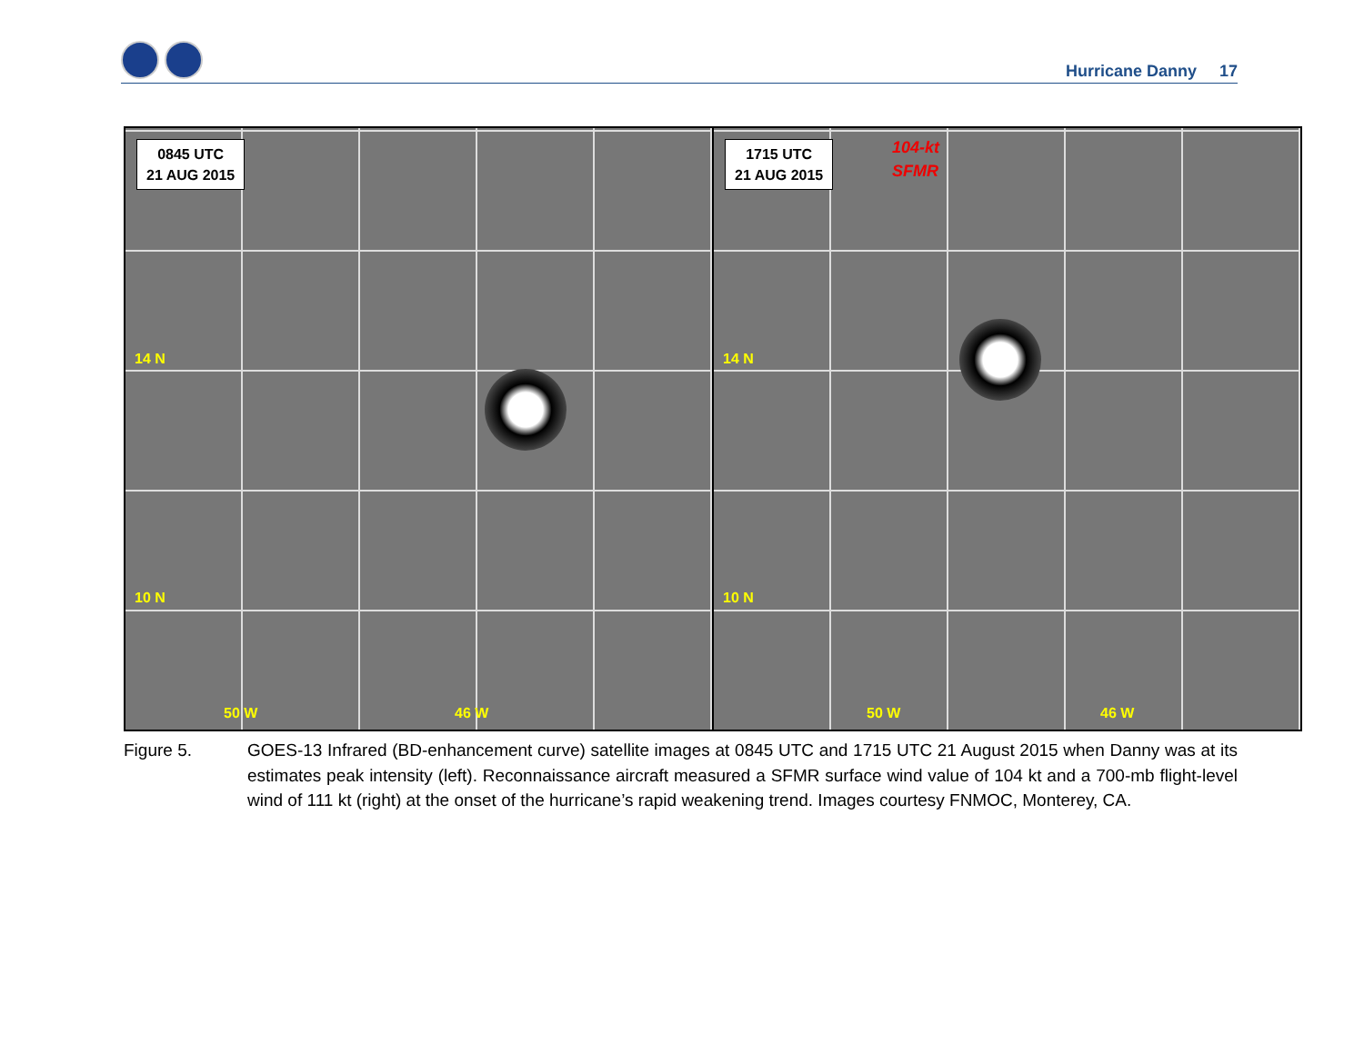Hurricane Danny 17
0845 UTC
21 AUG 2015
14 N
10 N
50 W 46 W
1715 UTC
21 AUG 2015
104-kt
SFMR
14 N
10 N
50 W 46 W
Figure 5. GOES-13 Infrared (BD-enhancement curve) satellite images at 0845 UTC and 1715 UTC 21 August 2015 when Danny was at its estimates peak intensity (left). Reconnaissance aircraft measured a SFMR surface wind value of 104 kt and a 700-mb flight-level wind of 111 kt (right) at the onset of the hurricane’s rapid weakening trend. Images courtesy FNMOC, Monterey, CA.